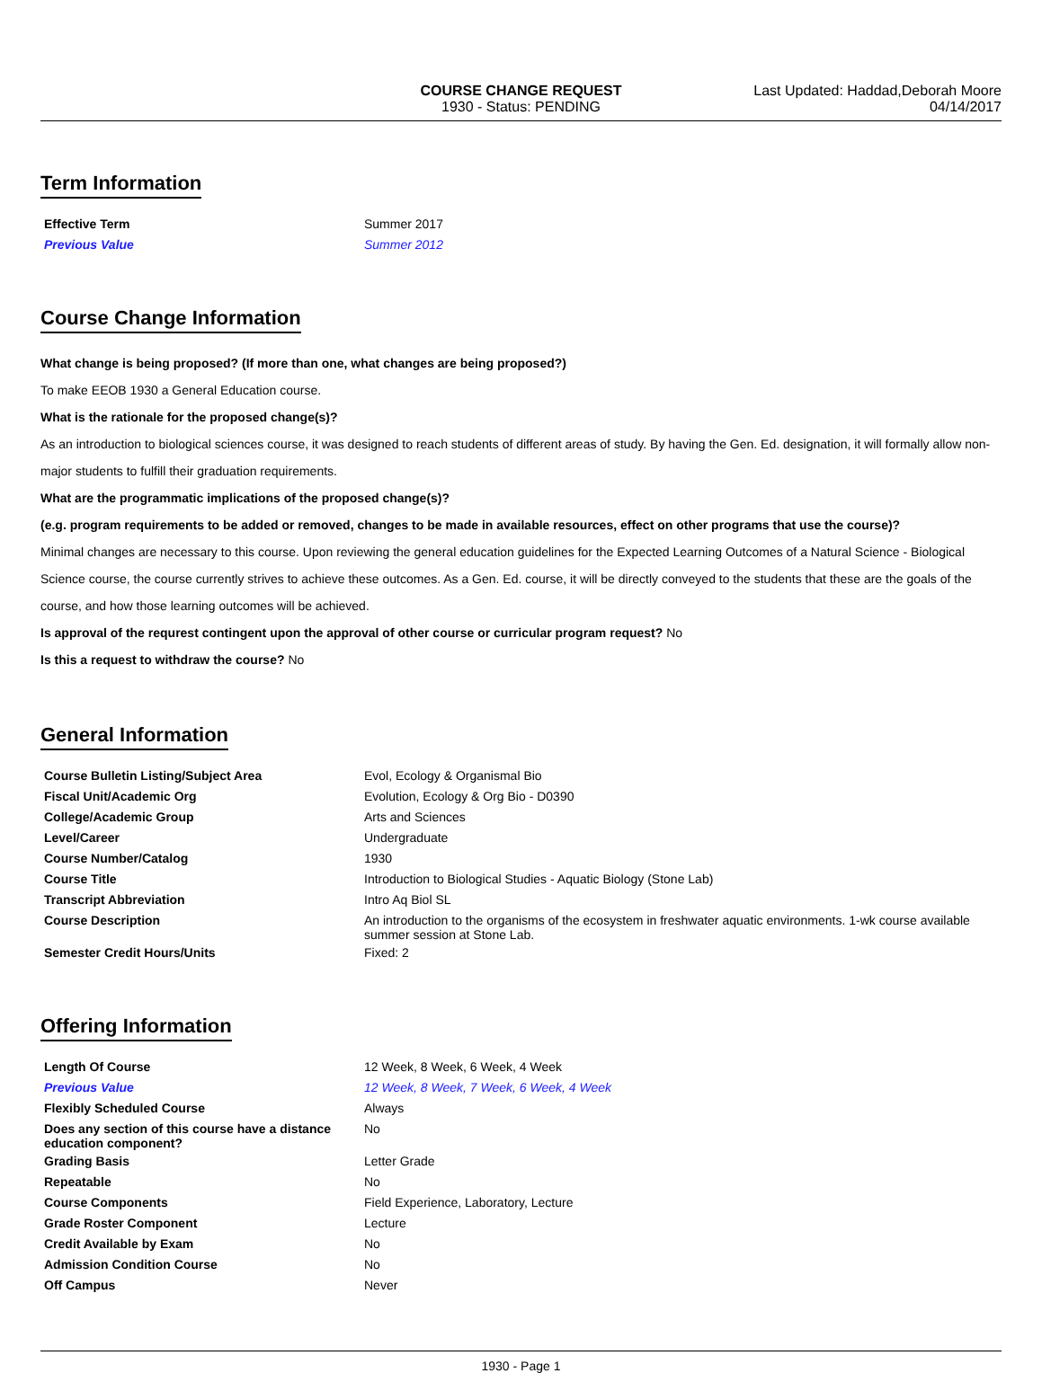COURSE CHANGE REQUEST
1930 - Status: PENDING
Last Updated: Haddad,Deborah Moore
04/14/2017
Term Information
| Effective Term | Summer 2017 |
| Previous Value | Summer 2012 |
Course Change Information
What change is being proposed? (If more than one, what changes are being proposed?)
To make EEOB 1930 a General Education course.
What is the rationale for the proposed change(s)?
As an introduction to biological sciences course, it was designed to reach students of different areas of study. By having the Gen. Ed. designation, it will formally allow non-major students to fulfill their graduation requirements.
What are the programmatic implications of the proposed change(s)?
(e.g. program requirements to be added or removed, changes to be made in available resources, effect on other programs that use the course)?
Minimal changes are necessary to this course. Upon reviewing the general education guidelines for the Expected Learning Outcomes of a Natural Science - Biological Science course, the course currently strives to achieve these outcomes. As a Gen. Ed. course, it will be directly conveyed to the students that these are the goals of the course, and how those learning outcomes will be achieved.
Is approval of the requrest contingent upon the approval of other course or curricular program request? No
Is this a request to withdraw the course? No
General Information
| Course Bulletin Listing/Subject Area | Evol, Ecology & Organismal Bio |
| Fiscal Unit/Academic Org | Evolution, Ecology & Org Bio - D0390 |
| College/Academic Group | Arts and Sciences |
| Level/Career | Undergraduate |
| Course Number/Catalog | 1930 |
| Course Title | Introduction to Biological Studies - Aquatic Biology (Stone Lab) |
| Transcript Abbreviation | Intro Aq Biol SL |
| Course Description | An introduction to the organisms of the ecosystem in freshwater aquatic environments. 1-wk course available summer session at Stone Lab. |
| Semester Credit Hours/Units | Fixed: 2 |
Offering Information
| Length Of Course | 12 Week, 8 Week, 6 Week, 4 Week |
| Previous Value | 12 Week, 8 Week, 7 Week, 6 Week, 4 Week |
| Flexibly Scheduled Course | Always |
| Does any section of this course have a distance education component? | No |
| Grading Basis | Letter Grade |
| Repeatable | No |
| Course Components | Field Experience, Laboratory, Lecture |
| Grade Roster Component | Lecture |
| Credit Available by Exam | No |
| Admission Condition Course | No |
| Off Campus | Never |
1930 - Page 1